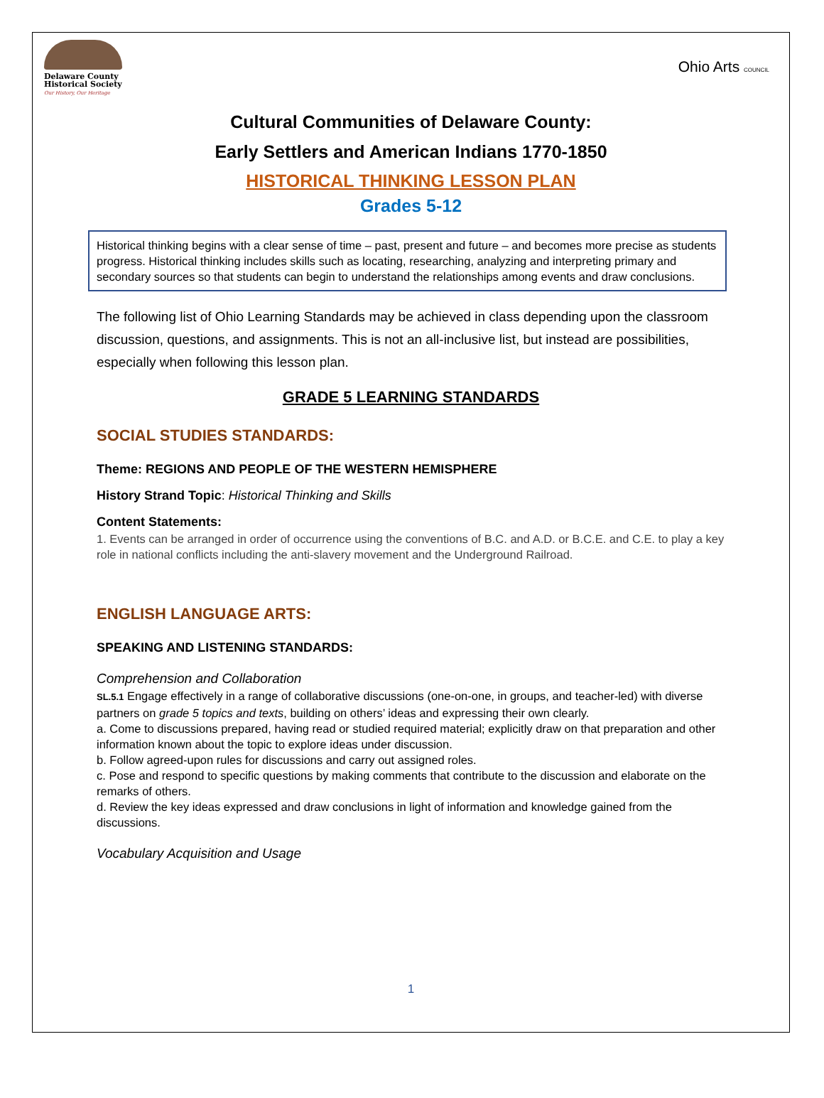Delaware County Historical Society
Our History, Our Heritage
Ohio Arts COUNCIL
Cultural Communities of Delaware County:
Early Settlers and American Indians 1770-1850
HISTORICAL THINKING LESSON PLAN
Grades 5-12
Historical thinking begins with a clear sense of time – past, present and future – and becomes more precise as students progress. Historical thinking includes skills such as locating, researching, analyzing and interpreting primary and secondary sources so that students can begin to understand the relationships among events and draw conclusions.
The following list of Ohio Learning Standards may be achieved in class depending upon the classroom discussion, questions, and assignments. This is not an all-inclusive list, but instead are possibilities, especially when following this lesson plan.
GRADE 5 LEARNING STANDARDS
SOCIAL STUDIES STANDARDS:
Theme: REGIONS AND PEOPLE OF THE WESTERN HEMISPHERE
History Strand Topic: Historical Thinking and Skills
Content Statements:
1. Events can be arranged in order of occurrence using the conventions of B.C. and A.D. or B.C.E. and C.E. to play a key role in national conflicts including the anti-slavery movement and the Underground Railroad.
ENGLISH LANGUAGE ARTS:
SPEAKING AND LISTENING STANDARDS:
Comprehension and Collaboration
SL.5.1 Engage effectively in a range of collaborative discussions (one-on-one, in groups, and teacher-led) with diverse partners on grade 5 topics and texts, building on others’ ideas and expressing their own clearly.
a. Come to discussions prepared, having read or studied required material; explicitly draw on that preparation and other information known about the topic to explore ideas under discussion.
b. Follow agreed-upon rules for discussions and carry out assigned roles.
c. Pose and respond to specific questions by making comments that contribute to the discussion and elaborate on the remarks of others.
d. Review the key ideas expressed and draw conclusions in light of information and knowledge gained from the discussions.
Vocabulary Acquisition and Usage
1